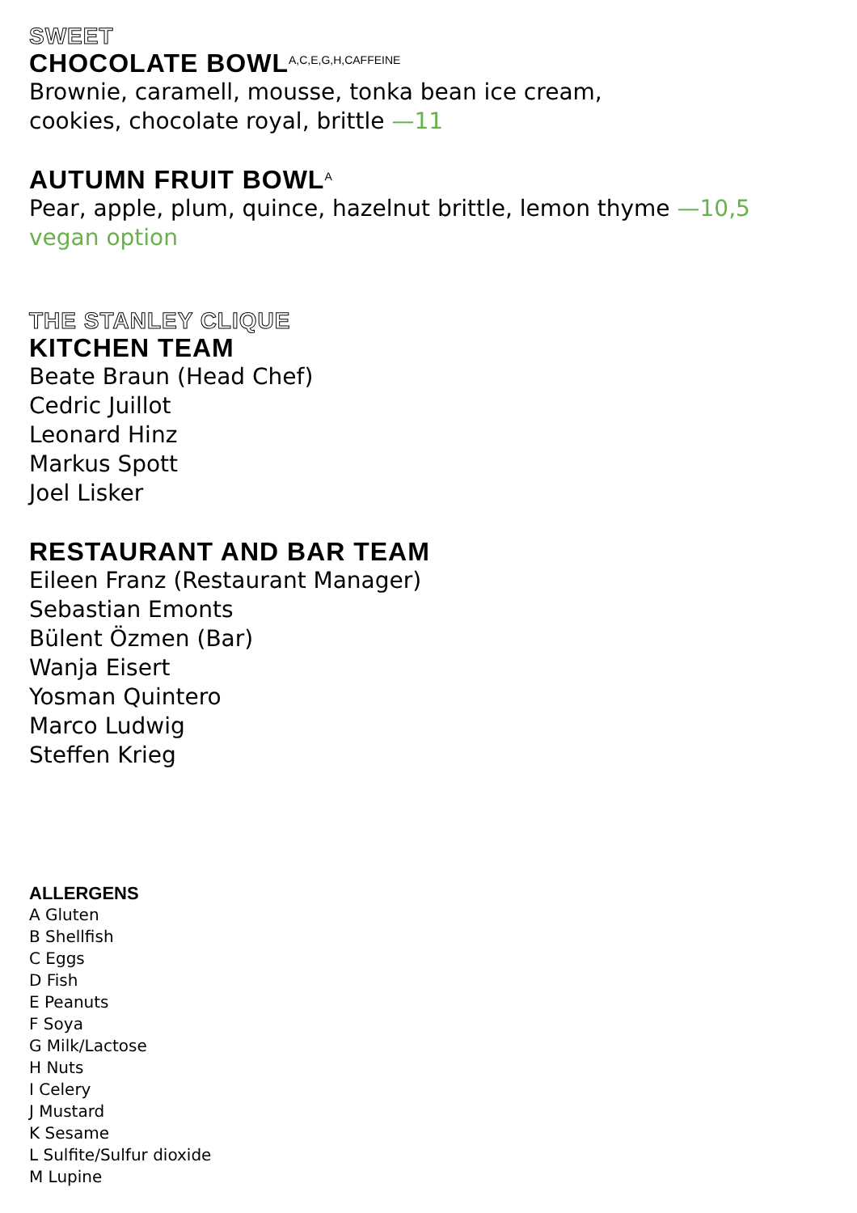SWEET
CHOCOLATE BOWL<sup>A,C,E,G,H,CAFFEINE</sup>
Brownie, caramell, mousse, tonka bean ice cream,
cookies, chocolate royal, brittle —11
AUTUMN FRUIT BOWL<sup>A</sup>
Pear, apple, plum, quince, hazelnut brittle, lemon thyme —10,5
vegan option
THE STANLEY CLIQUE
KITCHEN TEAM
Beate Braun (Head Chef)
Cedric Juillot
Leonard Hinz
Markus Spott
Joel Lisker
RESTAURANT AND BAR TEAM
Eileen Franz (Restaurant Manager)
Sebastian Emonts
Bülent Özmen (Bar)
Wanja Eisert
Yosman Quintero
Marco Ludwig
Steffen Krieg
ALLERGENS
A Gluten
B Shellfish
C Eggs
D Fish
E Peanuts
F Soya
G Milk/Lactose
H Nuts
I Celery
J Mustard
K Sesame
L Sulfite/Sulfur dioxide
M Lupine